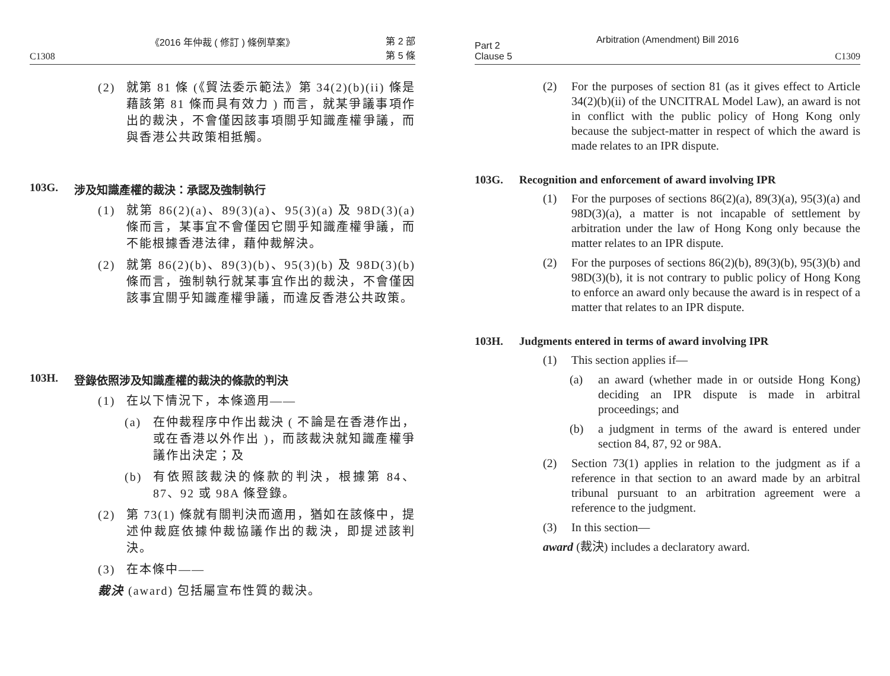《2016 年仲裁 ( 修訂 ) 條例草案》
C1308 第 2 部
第 5 條
(2) 就第 81 條 (《貿法委示範法》第 34(2)(b)(ii) 條是藉該第 81 條而具有效力 ) 而言，就某爭議事項作出的裁決，不會僅因該事項關乎知識產權爭議，而與香港公共政策相抵觸。
103G. 涉及知識產權的裁決：承認及強制執行
(1) 就第 86(2)(a)、89(3)(a)、95(3)(a) 及 98D(3)(a) 條而言，某事宜不會僅因它關乎知識產權爭議，而不能根據香港法律，藉仲裁解決。
(2) 就第 86(2)(b)、89(3)(b)、95(3)(b) 及 98D(3)(b) 條而言，強制執行就某事宜作出的裁決，不會僅因該事宜關乎知識產權爭議，而違反香港公共政策。
103H. 登錄依照涉及知識產權的裁決的條款的判決
(1) 在以下情況下，本條適用——
(a) 在仲裁程序中作出裁決 ( 不論是在香港作出，或在香港以外作出 )，而該裁決就知識產權爭議作出決定；及
(b) 有依照該裁決的條款的判決，根據第 84、87、92 或 98A 條登錄。
(2) 第 73(1) 條就有關判決而適用，猶如在該條中，提述仲裁庭依據仲裁協議作出的裁決，即提述該判決。
(3) 在本條中——
裁決 (award) 包括屬宣布性質的裁決。
Arbitration (Amendment) Bill 2016
Part 2
Clause 5 C1309
(2) For the purposes of section 81 (as it gives effect to Article 34(2)(b)(ii) of the UNCITRAL Model Law), an award is not in conflict with the public policy of Hong Kong only because the subject-matter in respect of which the award is made relates to an IPR dispute.
103G. Recognition and enforcement of award involving IPR
(1) For the purposes of sections 86(2)(a), 89(3)(a), 95(3)(a) and 98D(3)(a), a matter is not incapable of settlement by arbitration under the law of Hong Kong only because the matter relates to an IPR dispute.
(2) For the purposes of sections 86(2)(b), 89(3)(b), 95(3)(b) and 98D(3)(b), it is not contrary to public policy of Hong Kong to enforce an award only because the award is in respect of a matter that relates to an IPR dispute.
103H. Judgments entered in terms of award involving IPR
(1) This section applies if—
(a) an award (whether made in or outside Hong Kong) deciding an IPR dispute is made in arbitral proceedings; and
(b) a judgment in terms of the award is entered under section 84, 87, 92 or 98A.
(2) Section 73(1) applies in relation to the judgment as if a reference in that section to an award made by an arbitral tribunal pursuant to an arbitration agreement were a reference to the judgment.
(3) In this section—
award (裁決) includes a declaratory award.